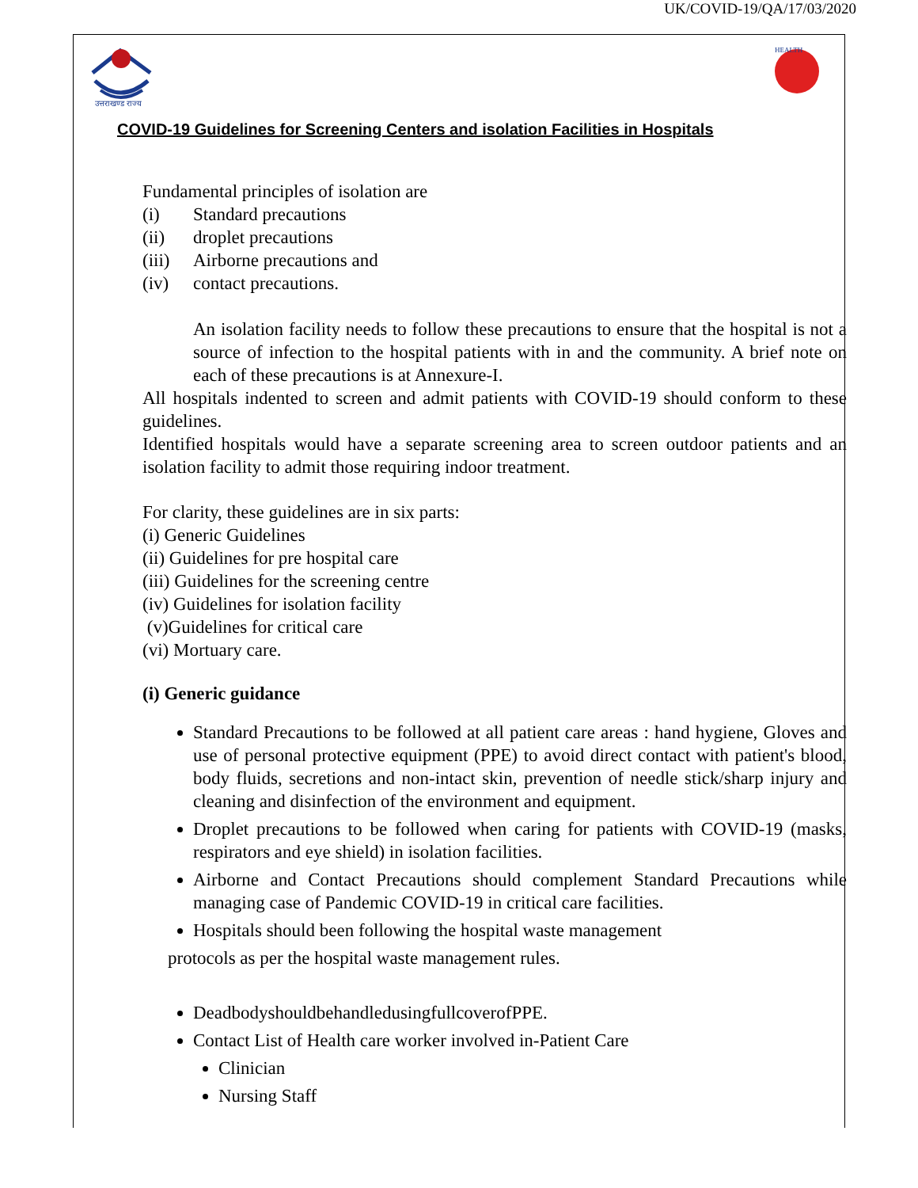UK/COVID-19/QA/17/03/2020
उत्तराखण्ड राज्य
HEALTH
COVID-19 Guidelines for Screening Centers and isolation Facilities in Hospitals
Fundamental principles of isolation are
(i) Standard precautions
(ii) droplet precautions
(iii) Airborne precautions and
(iv) contact precautions.
An isolation facility needs to follow these precautions to ensure that the hospital is not a source of infection to the hospital patients with in and the community. A brief note on each of these precautions is at Annexure-I.
All hospitals indented to screen and admit patients with COVID-19 should conform to these guidelines.
Identified hospitals would have a separate screening area to screen outdoor patients and an isolation facility to admit those requiring indoor treatment.
For clarity, these guidelines are in six parts:
(i) Generic Guidelines
(ii) Guidelines for pre hospital care
(iii) Guidelines for the screening centre
(iv) Guidelines for isolation facility
(v)Guidelines for critical care
(vi) Mortuary care.
(i) Generic guidance
Standard Precautions to be followed at all patient care areas : hand hygiene, Gloves and use of personal protective equipment (PPE) to avoid direct contact with patient's blood, body fluids, secretions and non-intact skin, prevention of needle stick/sharp injury and cleaning and disinfection of the environment and equipment.
Droplet precautions to be followed when caring for patients with COVID-19 (masks, respirators and eye shield) in isolation facilities.
Airborne and Contact Precautions should complement Standard Precautions while managing case of Pandemic COVID-19 in critical care facilities.
Hospitals should been following the hospital waste management
protocols as per the hospital waste management rules.
DeadbodyshouldbehandledusingfullcoverofPPE.
Contact List of Health care worker involved in-Patient Care
Clinician
Nursing Staff